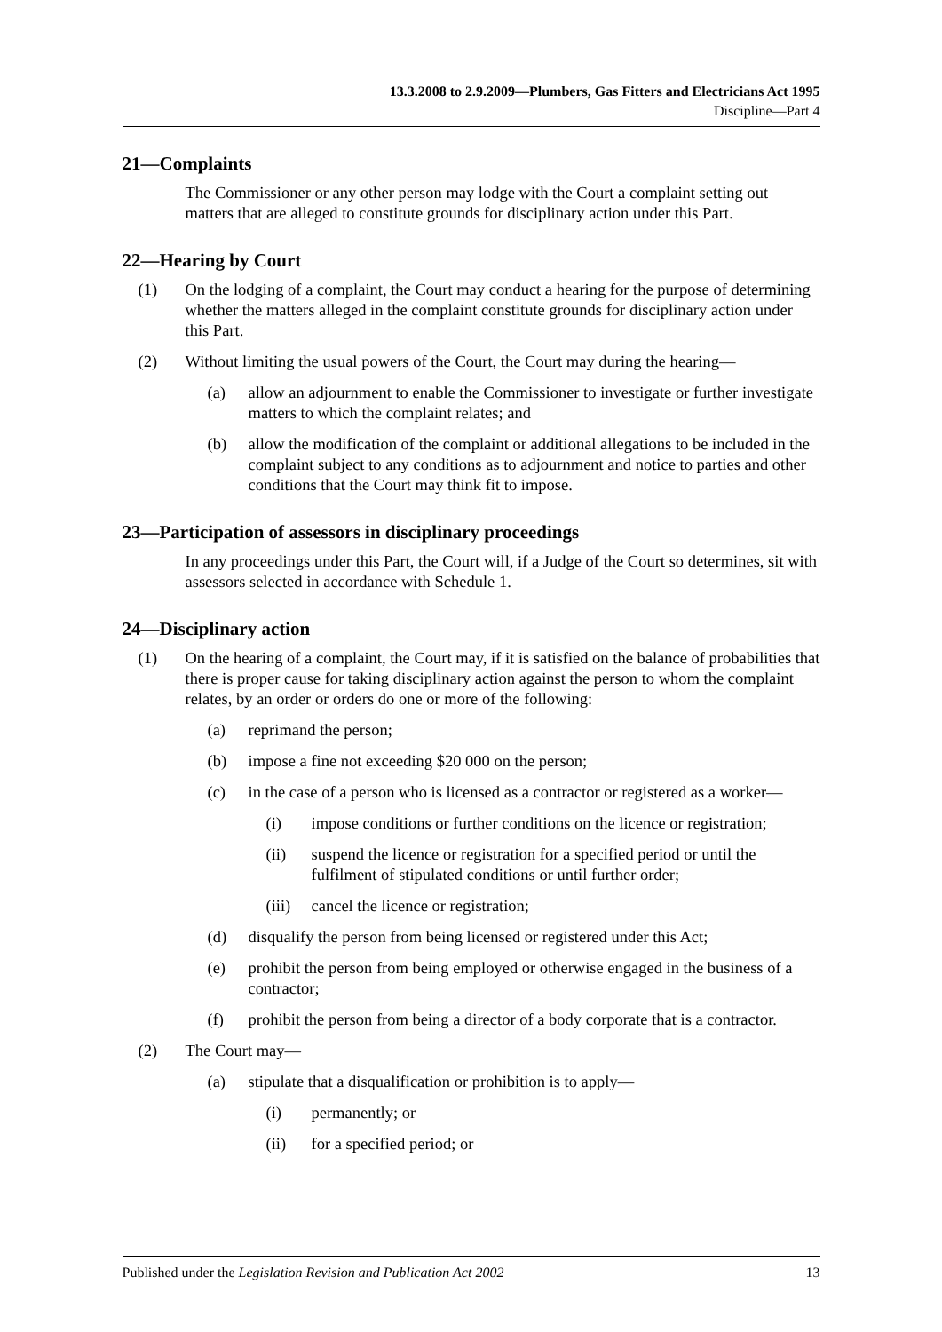13.3.2008 to 2.9.2009—Plumbers, Gas Fitters and Electricians Act 1995
Discipline—Part 4
21—Complaints
The Commissioner or any other person may lodge with the Court a complaint setting out matters that are alleged to constitute grounds for disciplinary action under this Part.
22—Hearing by Court
(1) On the lodging of a complaint, the Court may conduct a hearing for the purpose of determining whether the matters alleged in the complaint constitute grounds for disciplinary action under this Part.
(2) Without limiting the usual powers of the Court, the Court may during the hearing—
(a) allow an adjournment to enable the Commissioner to investigate or further investigate matters to which the complaint relates; and
(b) allow the modification of the complaint or additional allegations to be included in the complaint subject to any conditions as to adjournment and notice to parties and other conditions that the Court may think fit to impose.
23—Participation of assessors in disciplinary proceedings
In any proceedings under this Part, the Court will, if a Judge of the Court so determines, sit with assessors selected in accordance with Schedule 1.
24—Disciplinary action
(1) On the hearing of a complaint, the Court may, if it is satisfied on the balance of probabilities that there is proper cause for taking disciplinary action against the person to whom the complaint relates, by an order or orders do one or more of the following:
(a) reprimand the person;
(b) impose a fine not exceeding $20 000 on the person;
(c) in the case of a person who is licensed as a contractor or registered as a worker—
(i) impose conditions or further conditions on the licence or registration;
(ii) suspend the licence or registration for a specified period or until the fulfilment of stipulated conditions or until further order;
(iii) cancel the licence or registration;
(d) disqualify the person from being licensed or registered under this Act;
(e) prohibit the person from being employed or otherwise engaged in the business of a contractor;
(f) prohibit the person from being a director of a body corporate that is a contractor.
(2) The Court may—
(a) stipulate that a disqualification or prohibition is to apply—
(i) permanently; or
(ii) for a specified period; or
Published under the Legislation Revision and Publication Act 2002 13